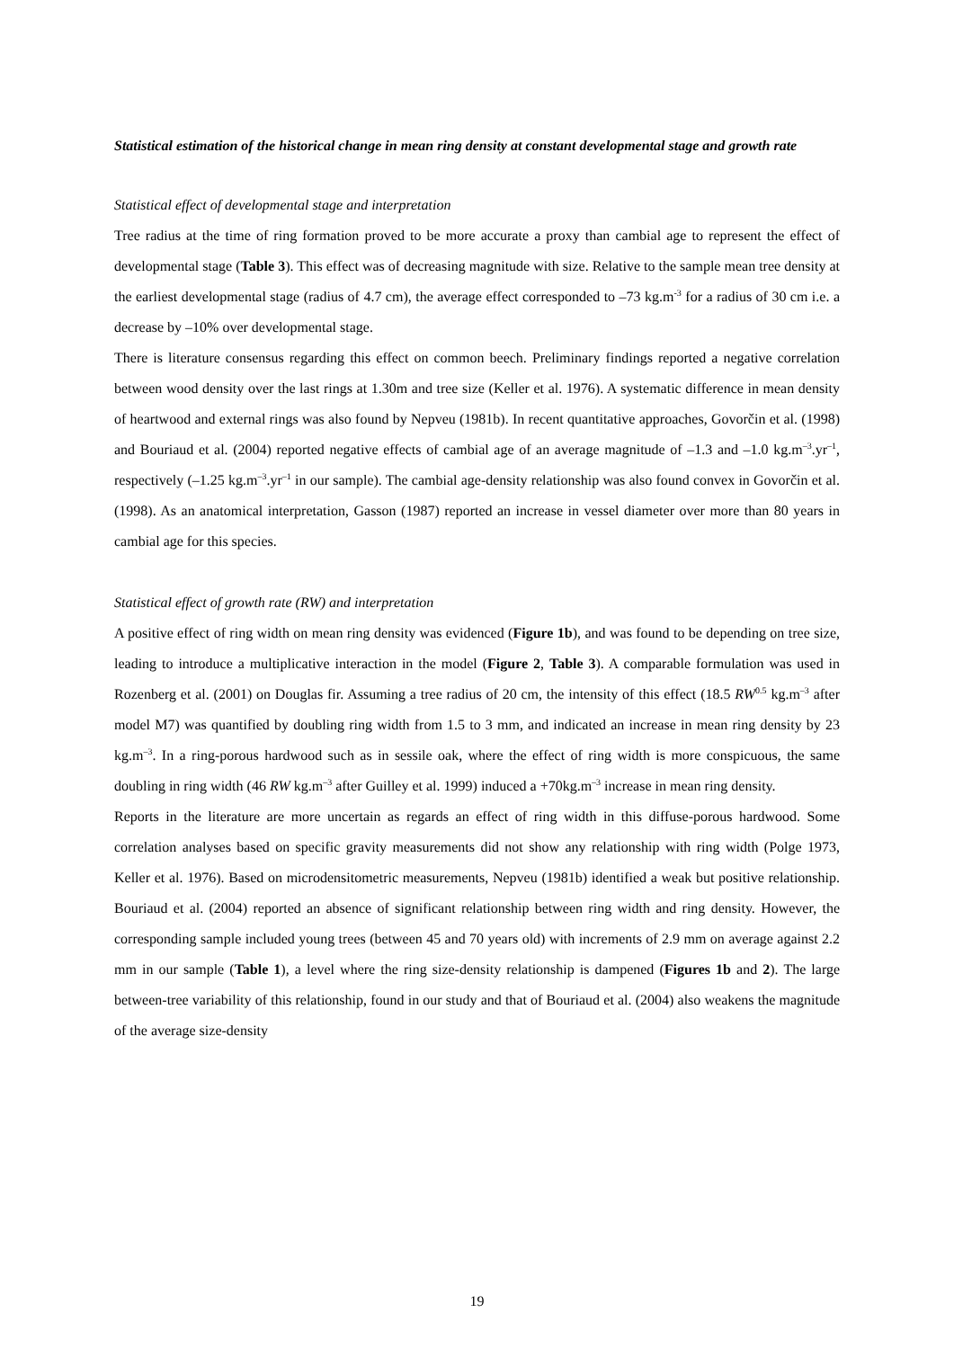Statistical estimation of the historical change in mean ring density at constant developmental stage and growth rate
Statistical effect of developmental stage and interpretation
Tree radius at the time of ring formation proved to be more accurate a proxy than cambial age to represent the effect of developmental stage (Table 3). This effect was of decreasing magnitude with size. Relative to the sample mean tree density at the earliest developmental stage (radius of 4.7 cm), the average effect corresponded to –73 kg.m<sup>-3</sup> for a radius of 30 cm i.e. a decrease by –10% over developmental stage.
There is literature consensus regarding this effect on common beech. Preliminary findings reported a negative correlation between wood density over the last rings at 1.30m and tree size (Keller et al. 1976). A systematic difference in mean density of heartwood and external rings was also found by Nepveu (1981b). In recent quantitative approaches, Govorčin et al. (1998) and Bouriaud et al. (2004) reported negative effects of cambial age of an average magnitude of –1.3 and –1.0 kg.m<sup>–3</sup>.yr<sup>–1</sup>, respectively (–1.25 kg.m<sup>–3</sup>.yr<sup>–1</sup> in our sample). The cambial age-density relationship was also found convex in Govorčin et al. (1998). As an anatomical interpretation, Gasson (1987) reported an increase in vessel diameter over more than 80 years in cambial age for this species.
Statistical effect of growth rate (RW) and interpretation
A positive effect of ring width on mean ring density was evidenced (Figure 1b), and was found to be depending on tree size, leading to introduce a multiplicative interaction in the model (Figure 2, Table 3). A comparable formulation was used in Rozenberg et al. (2001) on Douglas fir. Assuming a tree radius of 20 cm, the intensity of this effect (18.5 RW<sup>0.5</sup> kg.m<sup>–3</sup> after model M7) was quantified by doubling ring width from 1.5 to 3 mm, and indicated an increase in mean ring density by 23 kg.m<sup>–3</sup>. In a ring-porous hardwood such as in sessile oak, where the effect of ring width is more conspicuous, the same doubling in ring width (46 RW kg.m<sup>–3</sup> after Guilley et al. 1999) induced a +70kg.m<sup>–3</sup> increase in mean ring density.
Reports in the literature are more uncertain as regards an effect of ring width in this diffuse-porous hardwood. Some correlation analyses based on specific gravity measurements did not show any relationship with ring width (Polge 1973, Keller et al. 1976). Based on microdensitometric measurements, Nepveu (1981b) identified a weak but positive relationship. Bouriaud et al. (2004) reported an absence of significant relationship between ring width and ring density. However, the corresponding sample included young trees (between 45 and 70 years old) with increments of 2.9 mm on average against 2.2 mm in our sample (Table 1), a level where the ring size-density relationship is dampened (Figures 1b and 2). The large between-tree variability of this relationship, found in our study and that of Bouriaud et al. (2004) also weakens the magnitude of the average size-density
19